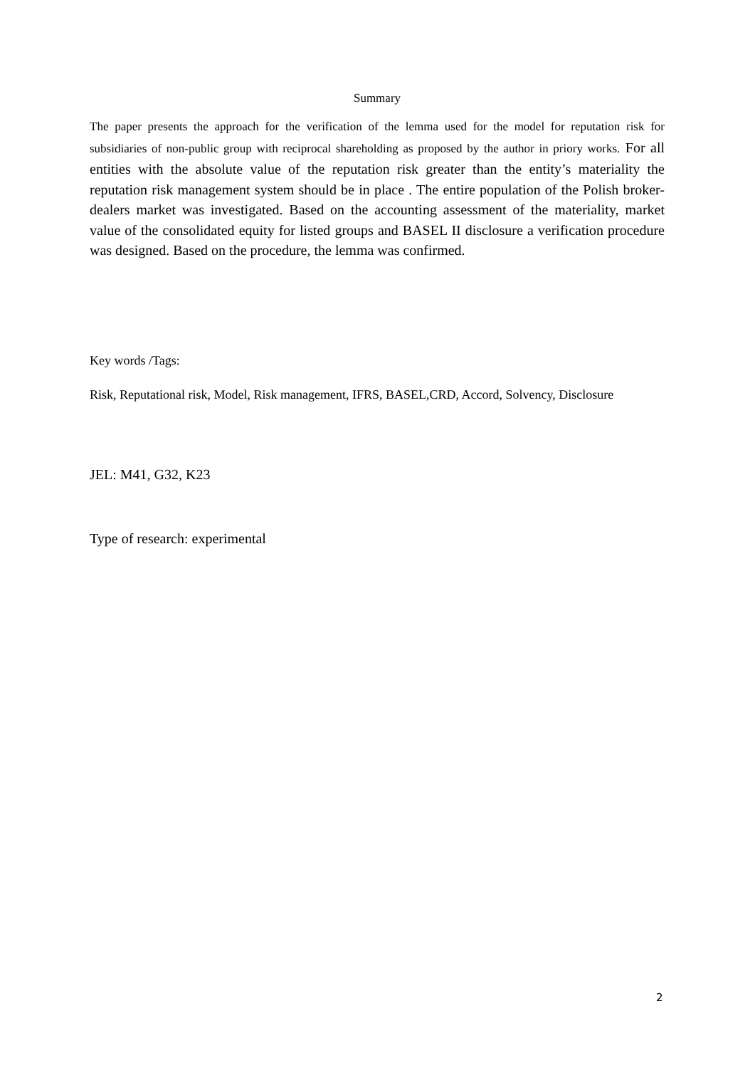Summary
The paper presents the approach for the verification of the lemma used for the model for reputation risk for subsidiaries of non-public group with reciprocal shareholding as proposed by the author in priory works. For all entities with the absolute value of the reputation risk greater than the entity’s materiality the reputation risk management system should be in place . The entire population of the Polish broker-dealers market was investigated. Based on the accounting assessment of the materiality, market value of the consolidated equity for listed groups and BASEL II disclosure a verification procedure was designed. Based on the procedure, the lemma was confirmed.
Key words /Tags:
Risk, Reputational risk, Model, Risk management, IFRS, BASEL,CRD, Accord, Solvency, Disclosure
JEL: M41, G32, K23
Type of research: experimental
2